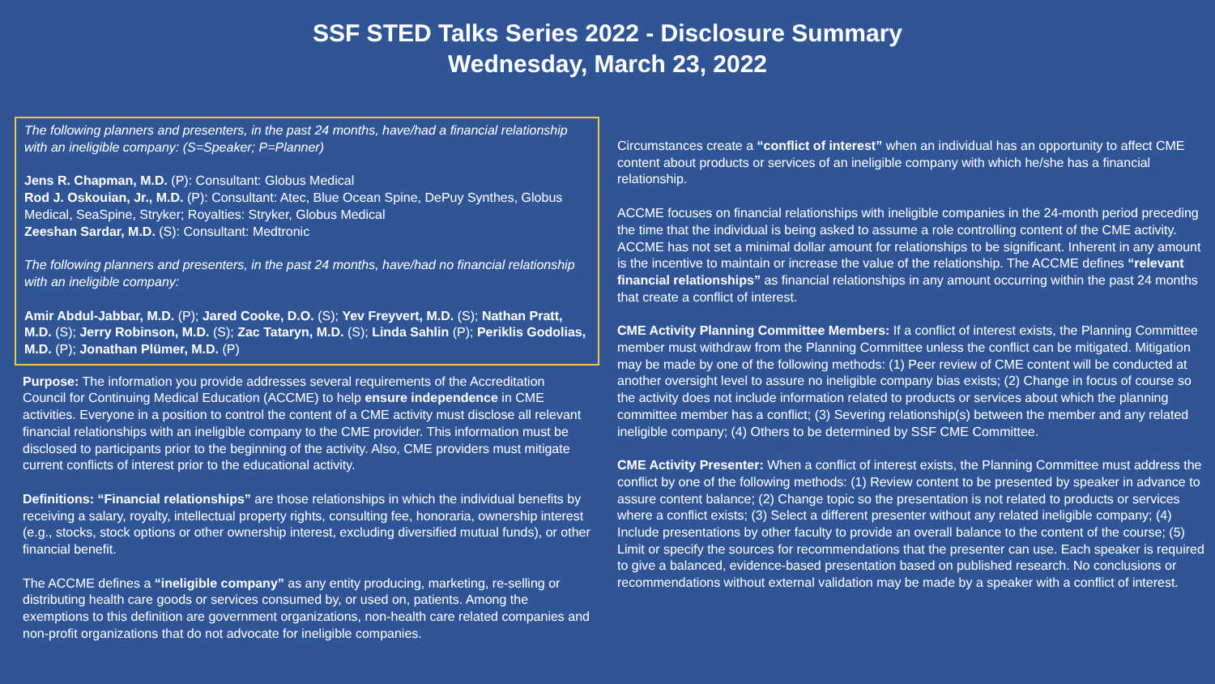SSF STED Talks Series 2022 - Disclosure Summary
Wednesday, March 23, 2022
The following planners and presenters, in the past 24 months, have/had a financial relationship with an ineligible company: (S=Speaker; P=Planner)
Jens R. Chapman, M.D. (P): Consultant: Globus Medical
Rod J. Oskouian, Jr., M.D. (P): Consultant: Atec, Blue Ocean Spine, DePuy Synthes, Globus Medical, SeaSpine, Stryker; Royalties: Stryker, Globus Medical
Zeeshan Sardar, M.D. (S): Consultant: Medtronic
The following planners and presenters, in the past 24 months, have/had no financial relationship with an ineligible company:
Amir Abdul-Jabbar, M.D. (P); Jared Cooke, D.O. (S); Yev Freyvert, M.D. (S); Nathan Pratt, M.D. (S); Jerry Robinson, M.D. (S); Zac Tataryn, M.D. (S); Linda Sahlin (P); Periklis Godolias, M.D. (P); Jonathan Plümer, M.D. (P)
Purpose: The information you provide addresses several requirements of the Accreditation Council for Continuing Medical Education (ACCME) to help ensure independence in CME activities. Everyone in a position to control the content of a CME activity must disclose all relevant financial relationships with an ineligible company to the CME provider. This information must be disclosed to participants prior to the beginning of the activity. Also, CME providers must mitigate current conflicts of interest prior to the educational activity.
Definitions: “Financial relationships” are those relationships in which the individual benefits by receiving a salary, royalty, intellectual property rights, consulting fee, honoraria, ownership interest (e.g., stocks, stock options or other ownership interest, excluding diversified mutual funds), or other financial benefit.
The ACCME defines a “ineligible company” as any entity producing, marketing, re-selling or distributing health care goods or services consumed by, or used on, patients. Among the exemptions to this definition are government organizations, non-health care related companies and non-profit organizations that do not advocate for ineligible companies.
Circumstances create a “conflict of interest” when an individual has an opportunity to affect CME content about products or services of an ineligible company with which he/she has a financial relationship.
ACCME focuses on financial relationships with ineligible companies in the 24-month period preceding the time that the individual is being asked to assume a role controlling content of the CME activity. ACCME has not set a minimal dollar amount for relationships to be significant. Inherent in any amount is the incentive to maintain or increase the value of the relationship. The ACCME defines “relevant financial relationships” as financial relationships in any amount occurring within the past 24 months that create a conflict of interest.
CME Activity Planning Committee Members: If a conflict of interest exists, the Planning Committee member must withdraw from the Planning Committee unless the conflict can be mitigated. Mitigation may be made by one of the following methods: (1) Peer review of CME content will be conducted at another oversight level to assure no ineligible company bias exists; (2) Change in focus of course so the activity does not include information related to products or services about which the planning committee member has a conflict; (3) Severing relationship(s) between the member and any related ineligible company; (4) Others to be determined by SSF CME Committee.
CME Activity Presenter: When a conflict of interest exists, the Planning Committee must address the conflict by one of the following methods: (1) Review content to be presented by speaker in advance to assure content balance; (2) Change topic so the presentation is not related to products or services where a conflict exists; (3) Select a different presenter without any related ineligible company; (4) Include presentations by other faculty to provide an overall balance to the content of the course; (5) Limit or specify the sources for recommendations that the presenter can use. Each speaker is required to give a balanced, evidence-based presentation based on published research. No conclusions or recommendations without external validation may be made by a speaker with a conflict of interest.